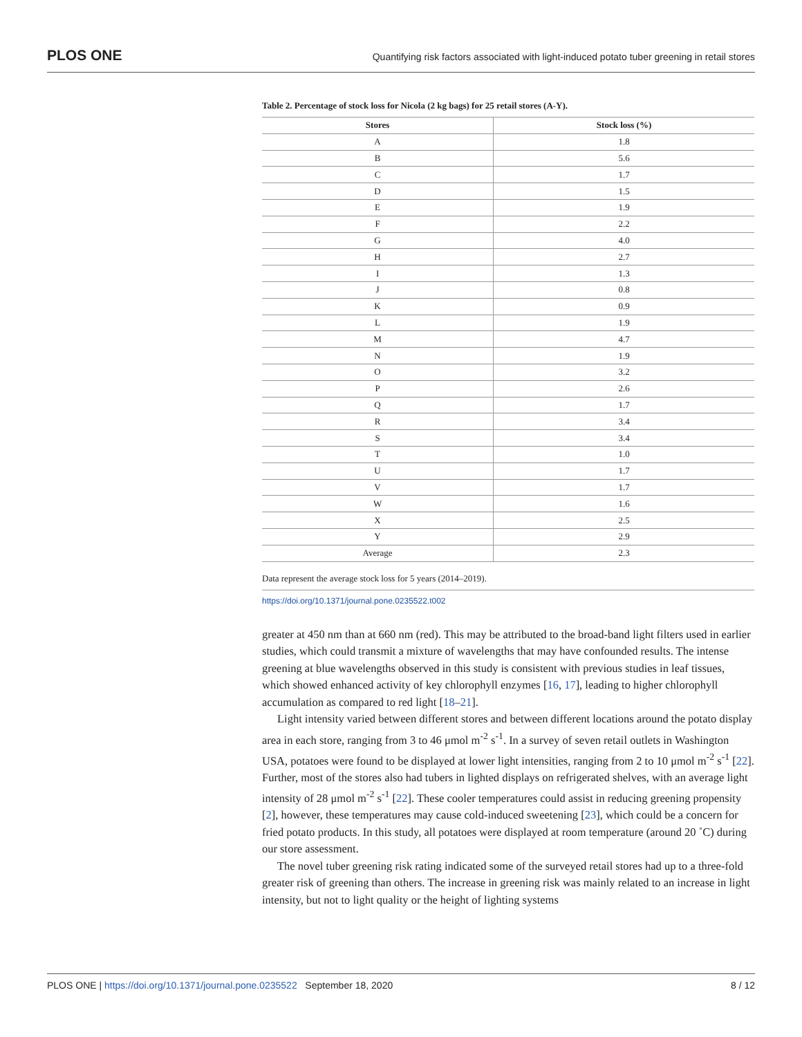PLOS ONE Quantifying risk factors associated with light-induced potato tuber greening in retail stores
Table 2. Percentage of stock loss for Nicola (2 kg bags) for 25 retail stores (A-Y).
| Stores | Stock loss (%) |
| --- | --- |
| A | 1.8 |
| B | 5.6 |
| C | 1.7 |
| D | 1.5 |
| E | 1.9 |
| F | 2.2 |
| G | 4.0 |
| H | 2.7 |
| I | 1.3 |
| J | 0.8 |
| K | 0.9 |
| L | 1.9 |
| M | 4.7 |
| N | 1.9 |
| O | 3.2 |
| P | 2.6 |
| Q | 1.7 |
| R | 3.4 |
| S | 3.4 |
| T | 1.0 |
| U | 1.7 |
| V | 1.7 |
| W | 1.6 |
| X | 2.5 |
| Y | 2.9 |
| Average | 2.3 |
Data represent the average stock loss for 5 years (2014–2019).
https://doi.org/10.1371/journal.pone.0235522.t002
greater at 450 nm than at 660 nm (red). This may be attributed to the broad-band light filters used in earlier studies, which could transmit a mixture of wavelengths that may have confounded results. The intense greening at blue wavelengths observed in this study is consistent with previous studies in leaf tissues, which showed enhanced activity of key chlorophyll enzymes [16, 17], leading to higher chlorophyll accumulation as compared to red light [18–21].
Light intensity varied between different stores and between different locations around the potato display area in each store, ranging from 3 to 46 μmol m<sup>-2</sup> s<sup>-1</sup>. In a survey of seven retail outlets in Washington USA, potatoes were found to be displayed at lower light intensities, ranging from 2 to 10 μmol m<sup>-2</sup> s<sup>-1</sup> [22]. Further, most of the stores also had tubers in lighted displays on refrigerated shelves, with an average light intensity of 28 μmol m<sup>-2</sup> s<sup>-1</sup> [22]. These cooler temperatures could assist in reducing greening propensity [2], however, these temperatures may cause cold-induced sweetening [23], which could be a concern for fried potato products. In this study, all potatoes were displayed at room temperature (around 20 ˚C) during our store assessment.
The novel tuber greening risk rating indicated some of the surveyed retail stores had up to a three-fold greater risk of greening than others. The increase in greening risk was mainly related to an increase in light intensity, but not to light quality or the height of lighting systems
PLOS ONE | https://doi.org/10.1371/journal.pone.0235522 September 18, 2020 8 / 12